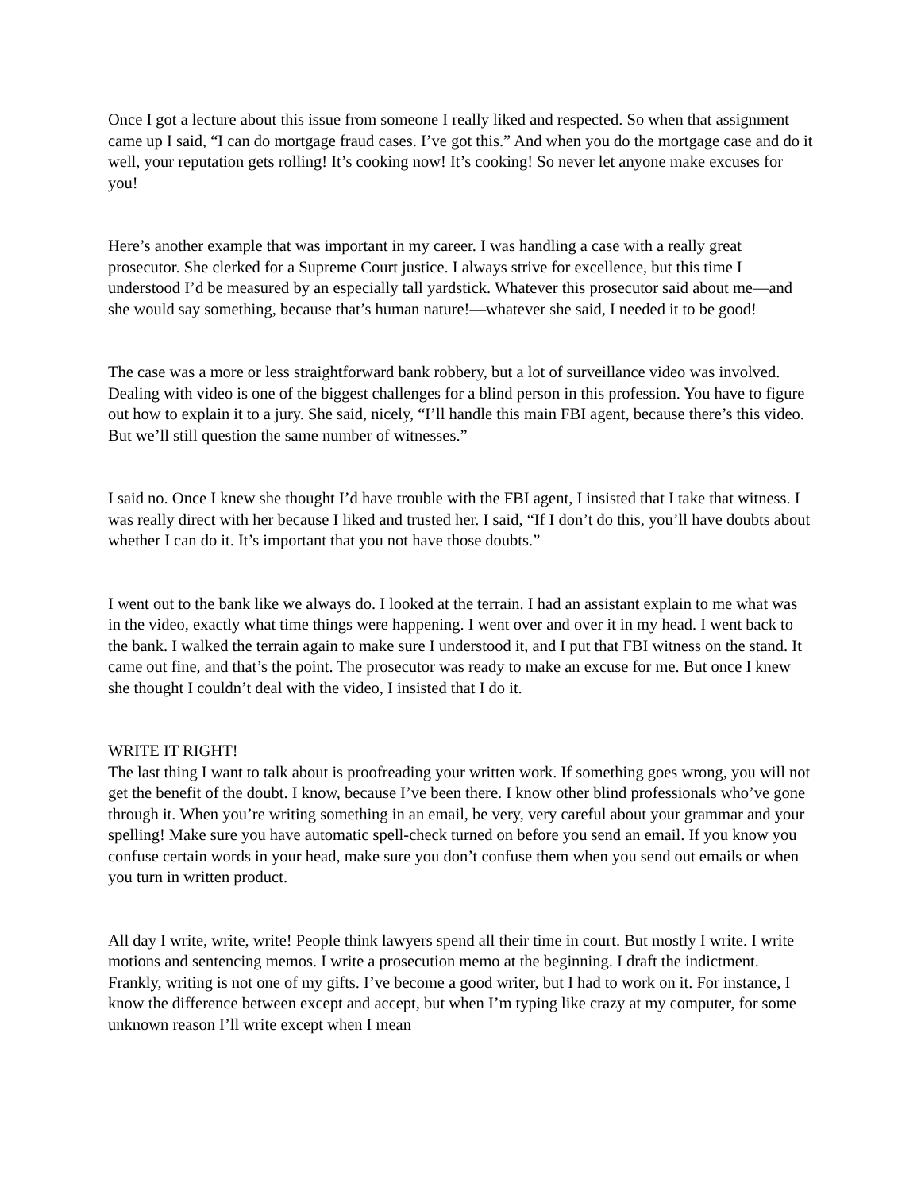Once I got a lecture about this issue from someone I really liked and respected. So when that assignment came up I said, “I can do mortgage fraud cases. I’ve got this.” And when you do the mortgage case and do it well, your reputation gets rolling! It’s cooking now! It’s cooking! So never let anyone make excuses for you!
Here’s another example that was important in my career. I was handling a case with a really great prosecutor. She clerked for a Supreme Court justice. I always strive for excellence, but this time I understood I’d be measured by an especially tall yardstick. Whatever this prosecutor said about me—and she would say something, because that’s human nature!—whatever she said, I needed it to be good!
The case was a more or less straightforward bank robbery, but a lot of surveillance video was involved. Dealing with video is one of the biggest challenges for a blind person in this profession. You have to figure out how to explain it to a jury. She said, nicely, “I’ll handle this main FBI agent, because there’s this video. But we’ll still question the same number of witnesses.”
I said no. Once I knew she thought I’d have trouble with the FBI agent, I insisted that I take that witness. I was really direct with her because I liked and trusted her. I said, “If I don’t do this, you’ll have doubts about whether I can do it. It’s important that you not have those doubts.”
I went out to the bank like we always do. I looked at the terrain. I had an assistant explain to me what was in the video, exactly what time things were happening. I went over and over it in my head. I went back to the bank. I walked the terrain again to make sure I understood it, and I put that FBI witness on the stand. It came out fine, and that’s the point. The prosecutor was ready to make an excuse for me. But once I knew she thought I couldn’t deal with the video, I insisted that I do it.
WRITE IT RIGHT!
The last thing I want to talk about is proofreading your written work. If something goes wrong, you will not get the benefit of the doubt. I know, because I’ve been there. I know other blind professionals who’ve gone through it. When you’re writing something in an email, be very, very careful about your grammar and your spelling! Make sure you have automatic spell-check turned on before you send an email. If you know you confuse certain words in your head, make sure you don’t confuse them when you send out emails or when you turn in written product.
All day I write, write, write! People think lawyers spend all their time in court. But mostly I write. I write motions and sentencing memos. I write a prosecution memo at the beginning. I draft the indictment. Frankly, writing is not one of my gifts. I’ve become a good writer, but I had to work on it. For instance, I know the difference between except and accept, but when I’m typing like crazy at my computer, for some unknown reason I’ll write except when I mean